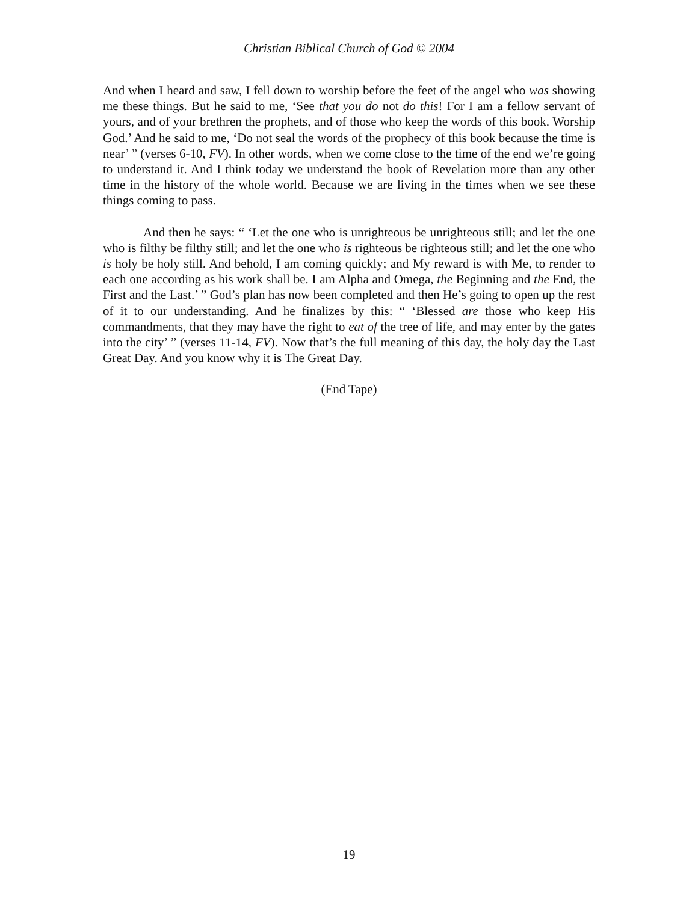Christian Biblical Church of God © 2004
And when I heard and saw, I fell down to worship before the feet of the angel who was showing me these things. But he said to me, ‘See that you do not do this! For I am a fellow servant of yours, and of your brethren the prophets, and of those who keep the words of this book. Worship God.’ And he said to me, ‘Do not seal the words of the prophecy of this book because the time is near’ ” (verses 6-10, FV). In other words, when we come close to the time of the end we’re going to understand it. And I think today we understand the book of Revelation more than any other time in the history of the whole world. Because we are living in the times when we see these things coming to pass.
And then he says: “ ‘Let the one who is unrighteous be unrighteous still; and let the one who is filthy be filthy still; and let the one who is righteous be righteous still; and let the one who is holy be holy still. And behold, I am coming quickly; and My reward is with Me, to render to each one according as his work shall be. I am Alpha and Omega, the Beginning and the End, the First and the Last.’ ” God’s plan has now been completed and then He’s going to open up the rest of it to our understanding. And he finalizes by this: “ ‘Blessed are those who keep His commandments, that they may have the right to eat of the tree of life, and may enter by the gates into the city’ ” (verses 11-14, FV). Now that’s the full meaning of this day, the holy day the Last Great Day. And you know why it is The Great Day.
(End Tape)
19